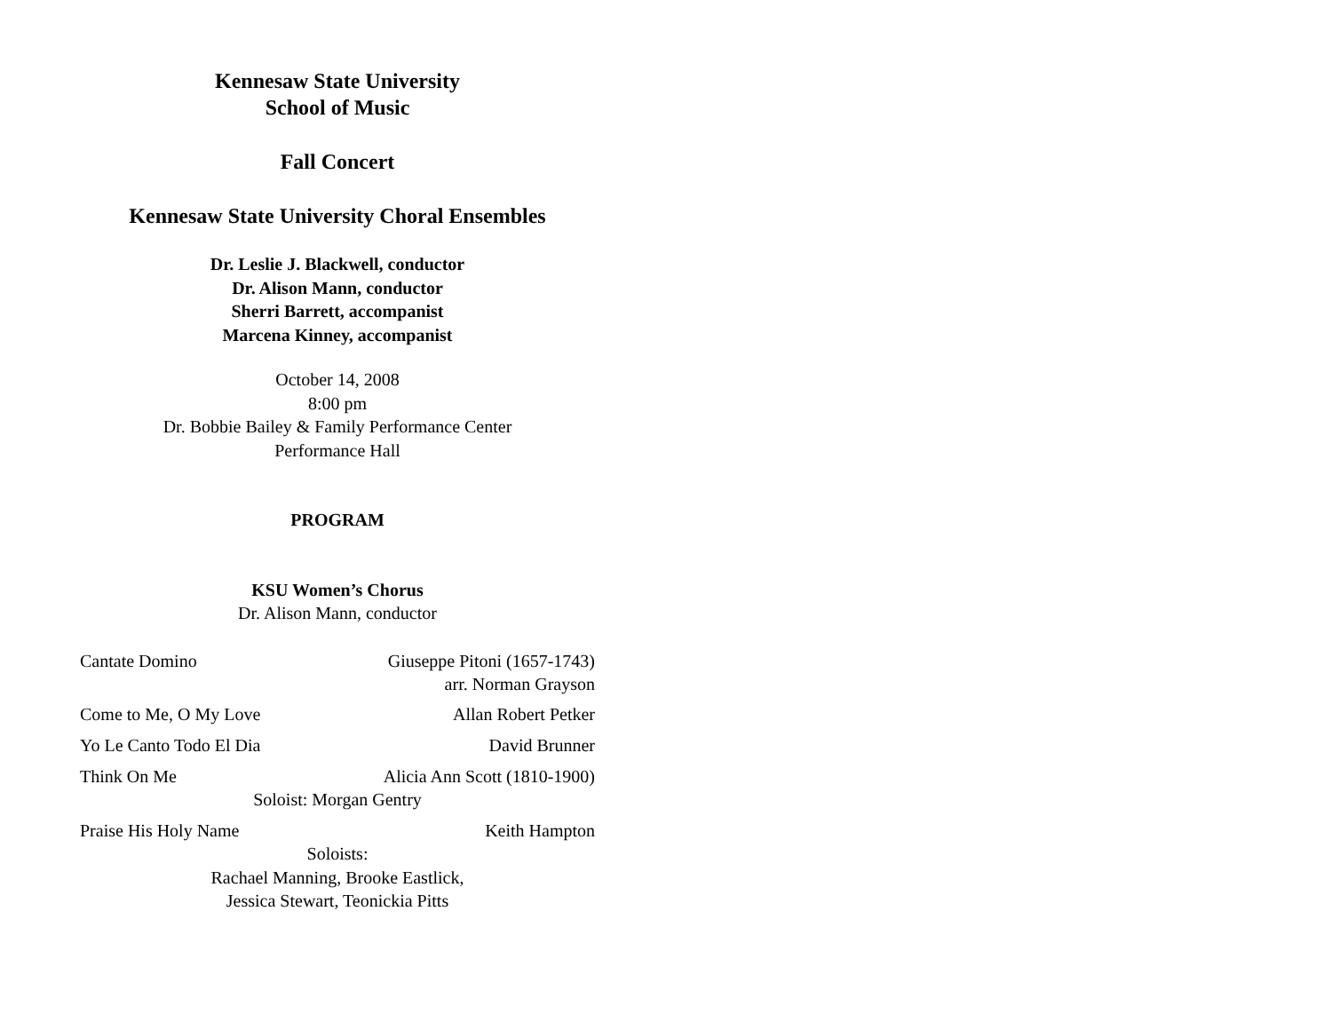Kennesaw State University
School of Music
Fall Concert
Kennesaw State University Choral Ensembles
Dr. Leslie J. Blackwell, conductor
Dr. Alison Mann, conductor
Sherri Barrett, accompanist
Marcena Kinney, accompanist
October 14, 2008
8:00 pm
Dr. Bobbie Bailey & Family Performance Center
Performance Hall
PROGRAM
KSU Women’s Chorus
Dr. Alison Mann, conductor
Cantate Domino Giuseppe Pitoni (1657-1743)
arr. Norman Grayson
Come to Me, O My Love Allan Robert Petker
Yo Le Canto Todo El Dia David Brunner
Think On Me Alicia Ann Scott (1810-1900)
Soloist: Morgan Gentry
Praise His Holy Name Keith Hampton
Soloists:
Rachael Manning, Brooke Eastlick,
Jessica Stewart, Teonickia Pitts